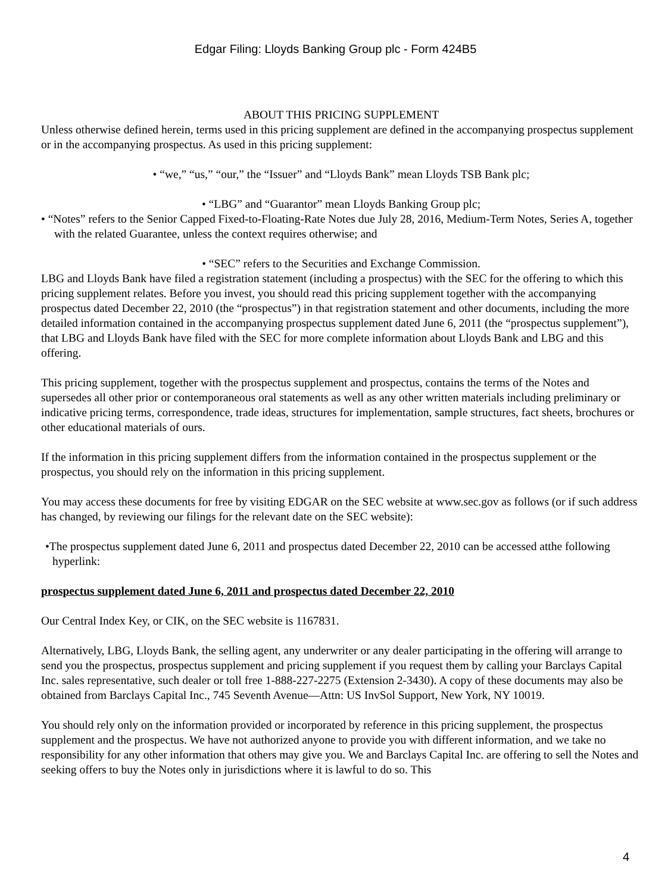Edgar Filing: Lloyds Banking Group plc - Form 424B5
ABOUT THIS PRICING SUPPLEMENT
Unless otherwise defined herein, terms used in this pricing supplement are defined in the accompanying prospectus supplement or in the accompanying prospectus. As used in this pricing supplement:
• “we,” “us,” “our,” the “Issuer” and “Lloyds Bank” mean Lloyds TSB Bank plc;
• “LBG” and “Guarantor” mean Lloyds Banking Group plc;
• “Notes” refers to the Senior Capped Fixed-to-Floating-Rate Notes due July 28, 2016, Medium-Term Notes, Series A, together with the related Guarantee, unless the context requires otherwise; and
• “SEC” refers to the Securities and Exchange Commission.
LBG and Lloyds Bank have filed a registration statement (including a prospectus) with the SEC for the offering to which this pricing supplement relates. Before you invest, you should read this pricing supplement together with the accompanying prospectus dated December 22, 2010 (the “prospectus”) in that registration statement and other documents, including the more detailed information contained in the accompanying prospectus supplement dated June 6, 2011 (the “prospectus supplement”), that LBG and Lloyds Bank have filed with the SEC for more complete information about Lloyds Bank and LBG and this offering.
This pricing supplement, together with the prospectus supplement and prospectus, contains the terms of the Notes and supersedes all other prior or contemporaneous oral statements as well as any other written materials including preliminary or indicative pricing terms, correspondence, trade ideas, structures for implementation, sample structures, fact sheets, brochures or other educational materials of ours.
If the information in this pricing supplement differs from the information contained in the prospectus supplement or the prospectus, you should rely on the information in this pricing supplement.
You may access these documents for free by visiting EDGAR on the SEC website at www.sec.gov as follows (or if such address has changed, by reviewing our filings for the relevant date on the SEC website):
•The prospectus supplement dated June 6, 2011 and prospectus dated December 22, 2010 can be accessed atthe following hyperlink:
prospectus supplement dated June 6, 2011 and prospectus dated December 22, 2010
Our Central Index Key, or CIK, on the SEC website is 1167831.
Alternatively, LBG, Lloyds Bank, the selling agent, any underwriter or any dealer participating in the offering will arrange to send you the prospectus, prospectus supplement and pricing supplement if you request them by calling your Barclays Capital Inc. sales representative, such dealer or toll free 1-888-227-2275 (Extension 2-3430). A copy of these documents may also be obtained from Barclays Capital Inc., 745 Seventh Avenue—Attn: US InvSol Support, New York, NY 10019.
You should rely only on the information provided or incorporated by reference in this pricing supplement, the prospectus supplement and the prospectus. We have not authorized anyone to provide you with different information, and we take no responsibility for any other information that others may give you. We and Barclays Capital Inc. are offering to sell the Notes and seeking offers to buy the Notes only in jurisdictions where it is lawful to do so. This
4